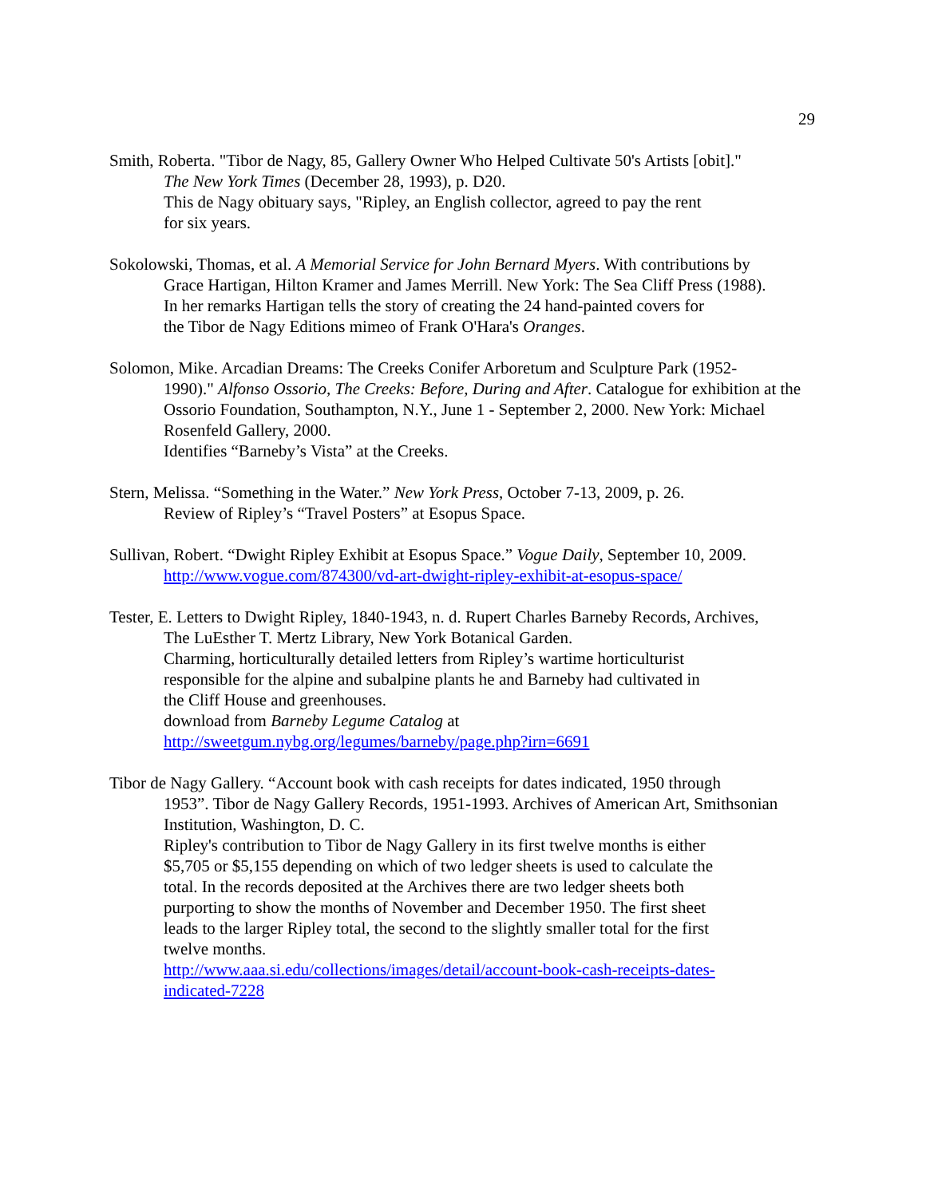29
Smith, Roberta. "Tibor de Nagy, 85, Gallery Owner Who Helped Cultivate 50's Artists [obit]."
The New York Times (December 28, 1993), p. D20.
This de Nagy obituary says, "Ripley, an English collector, agreed to pay the rent
for six years.
Sokolowski, Thomas, et al. A Memorial Service for John Bernard Myers. With contributions by
Grace Hartigan, Hilton Kramer and James Merrill. New York: The Sea Cliff Press (1988).
In her remarks Hartigan tells the story of creating the 24 hand-painted covers for
the Tibor de Nagy Editions mimeo of Frank O'Hara's Oranges.
Solomon, Mike. Arcadian Dreams: The Creeks Conifer Arboretum and Sculpture Park (1952-
1990)." Alfonso Ossorio, The Creeks: Before, During and After. Catalogue for exhibition at the Ossorio Foundation, Southampton, N.Y., June 1 - September 2, 2000. New York: Michael Rosenfeld Gallery, 2000.
Identifies “Barneby’s Vista” at the Creeks.
Stern, Melissa. “Something in the Water.” New York Press, October 7-13, 2009, p. 26.
Review of Ripley’s “Travel Posters” at Esopus Space.
Sullivan, Robert. “Dwight Ripley Exhibit at Esopus Space.” Vogue Daily, September 10, 2009.
http://www.vogue.com/874300/vd-art-dwight-ripley-exhibit-at-esopus-space/
Tester, E. Letters to Dwight Ripley, 1840-1943, n. d. Rupert Charles Barneby Records, Archives,
The LuEsther T. Mertz Library, New York Botanical Garden.
Charming, horticulturally detailed letters from Ripley’s wartime horticulturist
responsible for the alpine and subalpine plants he and Barneby had cultivated in
the Cliff House and greenhouses.
download from Barneby Legume Catalog at
http://sweetgum.nybg.org/legumes/barneby/page.php?irn=6691
Tibor de Nagy Gallery. “Account book with cash receipts for dates indicated, 1950 through
1953”. Tibor de Nagy Gallery Records, 1951-1993. Archives of American Art, Smithsonian Institution, Washington, D. C.
Ripley's contribution to Tibor de Nagy Gallery in its first twelve months is either
$5,705 or $5,155 depending on which of two ledger sheets is used to calculate the
total. In the records deposited at the Archives there are two ledger sheets both
purporting to show the months of November and December 1950. The first sheet
leads to the larger Ripley total, the second to the slightly smaller total for the first
twelve months.
http://www.aaa.si.edu/collections/images/detail/account-book-cash-receipts-dates-
indicated-7228